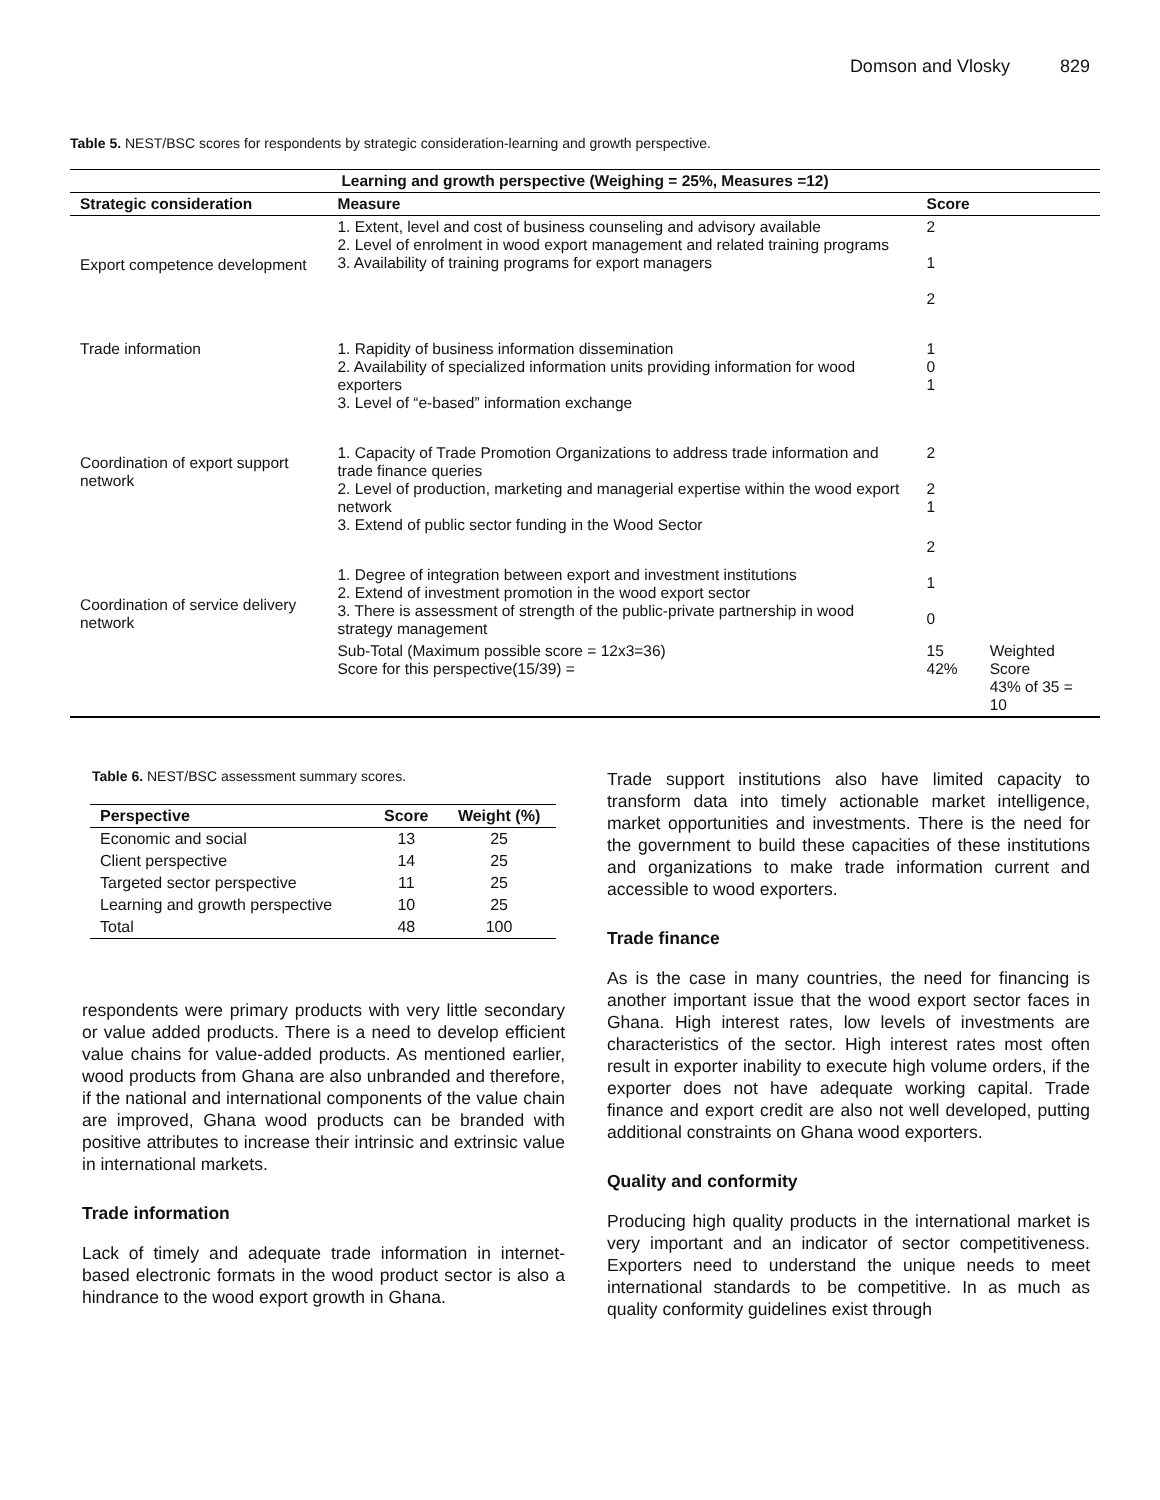Domson and Vlosky 829
Table 5. NEST/BSC scores for respondents by strategic consideration-learning and growth perspective.
| Learning and growth perspective (Weighing = 25%, Measures =12) | | | |
| --- | --- | --- | --- |
| Strategic consideration | Measure | Score | |
| Export competence development | 1. Extent, level and cost of business counseling and advisory available 2. Level of enrolment in wood export management and related training programs 3. Availability of training programs for export managers | 2 1 2 | |
| Trade information | 1. Rapidity of business information dissemination 2. Availability of specialized information units providing information for wood exporters 3. Level of “e-based” information exchange | 1 0 1 | |
| Coordination of export support network | 1. Capacity of Trade Promotion Organizations to address trade information and trade finance queries 2. Level of production, marketing and managerial expertise within the wood export network 3. Extend of public sector funding in the Wood Sector | 2 2 1 | |
| Coordination of service delivery network | 1. Degree of integration between export and investment institutions 2. Extend of investment promotion in the wood export sector 3. There is assessment of strength of the public-private partnership in wood strategy management | 2 1 0 | |
| | Sub-Total (Maximum possible score = 12x3=36) Score for this perspective(15/39) = | 15 42% | Weighted Score 43% of 35 = 10 |
Table 6. NEST/BSC assessment summary scores.
| Perspective | Score | Weight (%) |
| --- | --- | --- |
| Economic and social | 13 | 25 |
| Client perspective | 14 | 25 |
| Targeted sector perspective | 11 | 25 |
| Learning and growth perspective | 10 | 25 |
| Total | 48 | 100 |
respondents were primary products with very little secondary or value added products. There is a need to develop efficient value chains for value-added products. As mentioned earlier, wood products from Ghana are also unbranded and therefore, if the national and international components of the value chain are improved, Ghana wood products can be branded with positive attributes to increase their intrinsic and extrinsic value in international markets.
Trade information
Lack of timely and adequate trade information in internet-based electronic formats in the wood product sector is also a hindrance to the wood export growth in Ghana.
Trade support institutions also have limited capacity to transform data into timely actionable market intelligence, market opportunities and investments. There is the need for the government to build these capacities of these institutions and organizations to make trade information current and accessible to wood exporters.
Trade finance
As is the case in many countries, the need for financing is another important issue that the wood export sector faces in Ghana. High interest rates, low levels of investments are characteristics of the sector. High interest rates most often result in exporter inability to execute high volume orders, if the exporter does not have adequate working capital. Trade finance and export credit are also not well developed, putting additional constraints on Ghana wood exporters.
Quality and conformity
Producing high quality products in the international market is very important and an indicator of sector competitiveness. Exporters need to understand the unique needs to meet international standards to be competitive. In as much as quality conformity guidelines exist through